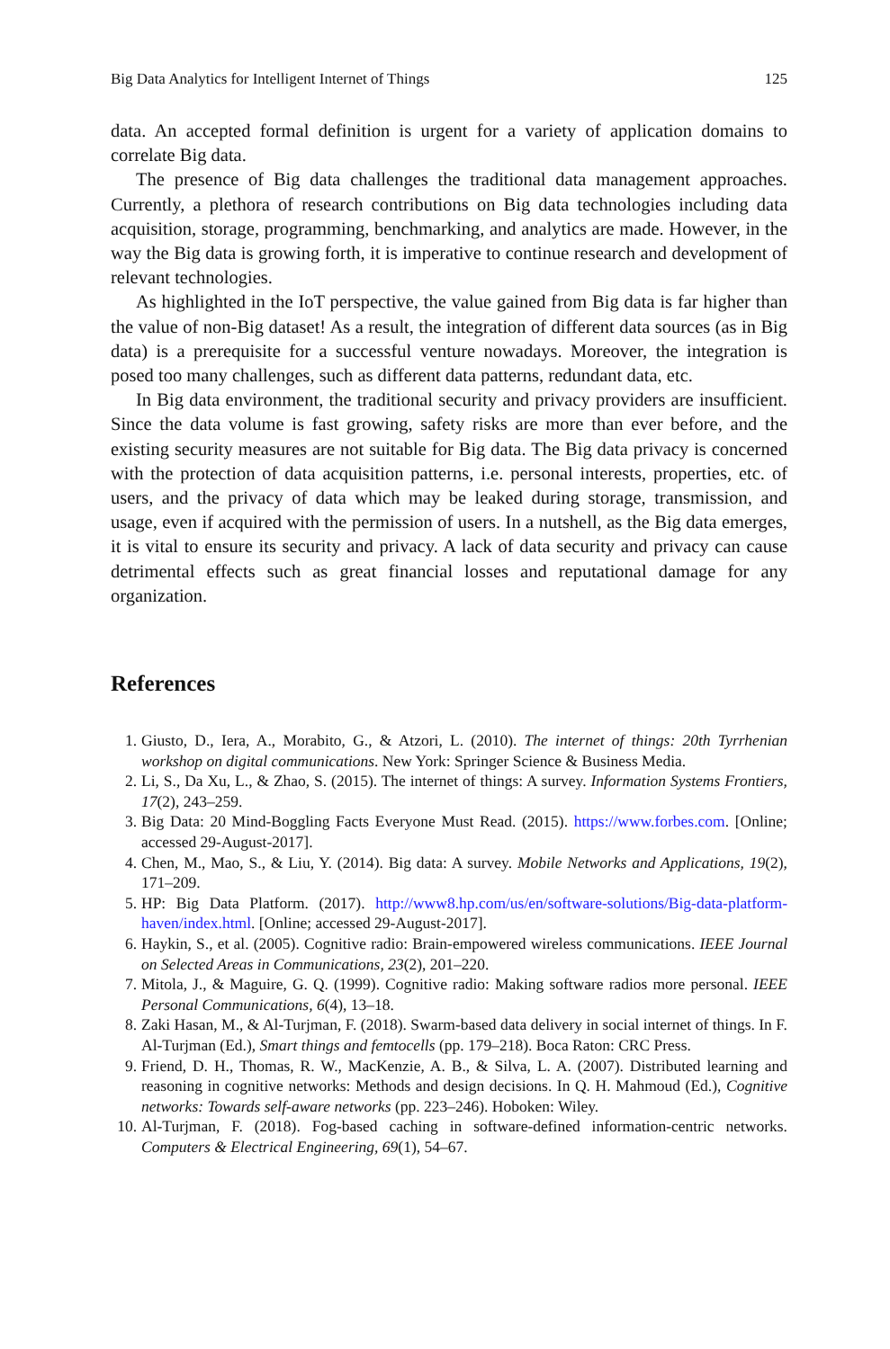Big Data Analytics for Intelligent Internet of Things 125
data. An accepted formal definition is urgent for a variety of application domains to correlate Big data.
The presence of Big data challenges the traditional data management approaches. Currently, a plethora of research contributions on Big data technologies including data acquisition, storage, programming, benchmarking, and analytics are made. However, in the way the Big data is growing forth, it is imperative to continue research and development of relevant technologies.
As highlighted in the IoT perspective, the value gained from Big data is far higher than the value of non-Big dataset! As a result, the integration of different data sources (as in Big data) is a prerequisite for a successful venture nowadays. Moreover, the integration is posed too many challenges, such as different data patterns, redundant data, etc.
In Big data environment, the traditional security and privacy providers are insufficient. Since the data volume is fast growing, safety risks are more than ever before, and the existing security measures are not suitable for Big data. The Big data privacy is concerned with the protection of data acquisition patterns, i.e. personal interests, properties, etc. of users, and the privacy of data which may be leaked during storage, transmission, and usage, even if acquired with the permission of users. In a nutshell, as the Big data emerges, it is vital to ensure its security and privacy. A lack of data security and privacy can cause detrimental effects such as great financial losses and reputational damage for any organization.
References
1. Giusto, D., Iera, A., Morabito, G., & Atzori, L. (2010). The internet of things: 20th Tyrrhenian workshop on digital communications. New York: Springer Science & Business Media.
2. Li, S., Da Xu, L., & Zhao, S. (2015). The internet of things: A survey. Information Systems Frontiers, 17(2), 243–259.
3. Big Data: 20 Mind-Boggling Facts Everyone Must Read. (2015). https://www.forbes.com. [Online; accessed 29-August-2017].
4. Chen, M., Mao, S., & Liu, Y. (2014). Big data: A survey. Mobile Networks and Applications, 19(2), 171–209.
5. HP: Big Data Platform. (2017). http://www8.hp.com/us/en/software-solutions/Big-data-platform-haven/index.html. [Online; accessed 29-August-2017].
6. Haykin, S., et al. (2005). Cognitive radio: Brain-empowered wireless communications. IEEE Journal on Selected Areas in Communications, 23(2), 201–220.
7. Mitola, J., & Maguire, G. Q. (1999). Cognitive radio: Making software radios more personal. IEEE Personal Communications, 6(4), 13–18.
8. Zaki Hasan, M., & Al-Turjman, F. (2018). Swarm-based data delivery in social internet of things. In F. Al-Turjman (Ed.), Smart things and femtocells (pp. 179–218). Boca Raton: CRC Press.
9. Friend, D. H., Thomas, R. W., MacKenzie, A. B., & Silva, L. A. (2007). Distributed learning and reasoning in cognitive networks: Methods and design decisions. In Q. H. Mahmoud (Ed.), Cognitive networks: Towards self-aware networks (pp. 223–246). Hoboken: Wiley.
10. Al-Turjman, F. (2018). Fog-based caching in software-defined information-centric networks. Computers & Electrical Engineering, 69(1), 54–67.